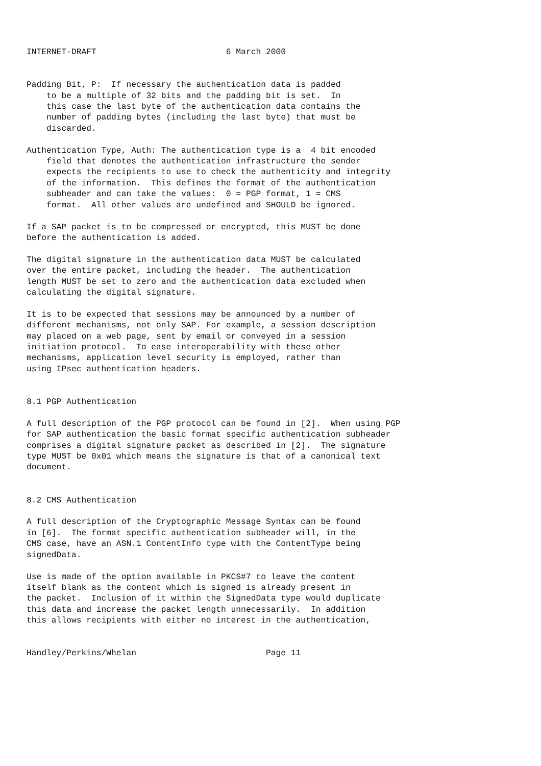INTERNET-DRAFT                          6 March 2000


Padding Bit, P:  If necessary the authentication data is padded
    to be a multiple of 32 bits and the padding bit is set.  In
    this case the last byte of the authentication data contains the
    number of padding bytes (including the last byte) that must be
    discarded.

Authentication Type, Auth: The authentication type is a  4 bit encoded
    field that denotes the authentication infrastructure the sender
    expects the recipients to use to check the authenticity and integrity
    of the information.  This defines the format of the authentication
    subheader and can take the values:  0 = PGP format, 1 = CMS
    format.  All other values are undefined and SHOULD be ignored.

If a SAP packet is to be compressed or encrypted, this MUST be done
before the authentication is added.

The digital signature in the authentication data MUST be calculated
over the entire packet, including the header.  The authentication
length MUST be set to zero and the authentication data excluded when
calculating the digital signature.

It is to be expected that sessions may be announced by a number of
different mechanisms, not only SAP. For example, a session description
may placed on a web page, sent by email or conveyed in a session
initiation protocol.  To ease interoperability with these other
mechanisms, application level security is employed, rather than
using IPsec authentication headers.


8.1 PGP Authentication

A full description of the PGP protocol can be found in [2].  When using PGP
for SAP authentication the basic format specific authentication subheader
comprises a digital signature packet as described in [2].  The signature
type MUST be 0x01 which means the signature is that of a canonical text
document.


8.2 CMS Authentication

A full description of the Cryptographic Message Syntax can be found
in [6].  The format specific authentication subheader will, in the
CMS case, have an ASN.1 ContentInfo type with the ContentType being
signedData.

Use is made of the option available in PKCS#7 to leave the content
itself blank as the content which is signed is already present in
the packet.  Inclusion of it within the SignedData type would duplicate
this data and increase the packet length unnecessarily.  In addition
this allows recipients with either no interest in the authentication,


Handley/Perkins/Whelan                          Page 11